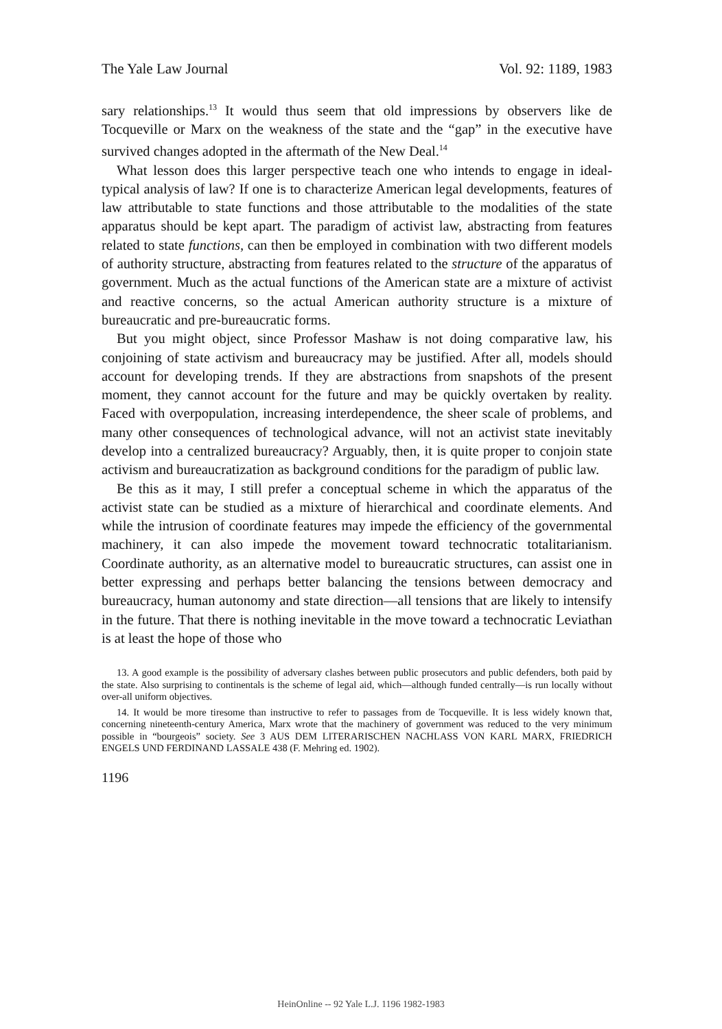The Yale Law Journal Vol. 92: 1189, 1983
sary relationships.<sup>13</sup> It would thus seem that old impressions by observers like de Tocqueville or Marx on the weakness of the state and the “gap” in the executive have survived changes adopted in the aftermath of the New Deal.<sup>14</sup>
What lesson does this larger perspective teach one who intends to engage in ideal-typical analysis of law? If one is to characterize American legal developments, features of law attributable to state functions and those attributable to the modalities of the state apparatus should be kept apart. The paradigm of activist law, abstracting from features related to state functions, can then be employed in combination with two different models of authority structure, abstracting from features related to the structure of the apparatus of government. Much as the actual functions of the American state are a mixture of activist and reactive concerns, so the actual American authority structure is a mixture of bureaucratic and pre-bureaucratic forms.
But you might object, since Professor Mashaw is not doing comparative law, his conjoining of state activism and bureaucracy may be justified. After all, models should account for developing trends. If they are abstractions from snapshots of the present moment, they cannot account for the future and may be quickly overtaken by reality. Faced with overpopulation, increasing interdependence, the sheer scale of problems, and many other consequences of technological advance, will not an activist state inevitably develop into a centralized bureaucracy? Arguably, then, it is quite proper to conjoin state activism and bureaucratization as background conditions for the paradigm of public law.
Be this as it may, I still prefer a conceptual scheme in which the apparatus of the activist state can be studied as a mixture of hierarchical and coordinate elements. And while the intrusion of coordinate features may impede the efficiency of the governmental machinery, it can also impede the movement toward technocratic totalitarianism. Coordinate authority, as an alternative model to bureaucratic structures, can assist one in better expressing and perhaps better balancing the tensions between democracy and bureaucracy, human autonomy and state direction—all tensions that are likely to intensify in the future. That there is nothing inevitable in the move toward a technocratic Leviathan is at least the hope of those who
13. A good example is the possibility of adversary clashes between public prosecutors and public defenders, both paid by the state. Also surprising to continentals is the scheme of legal aid, which—although funded centrally—is run locally without over-all uniform objectives.
14. It would be more tiresome than instructive to refer to passages from de Tocqueville. It is less widely known that, concerning nineteenth-century America, Marx wrote that the machinery of government was reduced to the very minimum possible in “bourgeois” society. See 3 AUS DEM LITERARISCHEN NACHLASS VON KARL MARX, FRIEDRICH ENGELS UND FERDINAND LASSALE 438 (F. Mehring ed. 1902).
1196
HeinOnline -- 92 Yale L.J. 1196 1982-1983